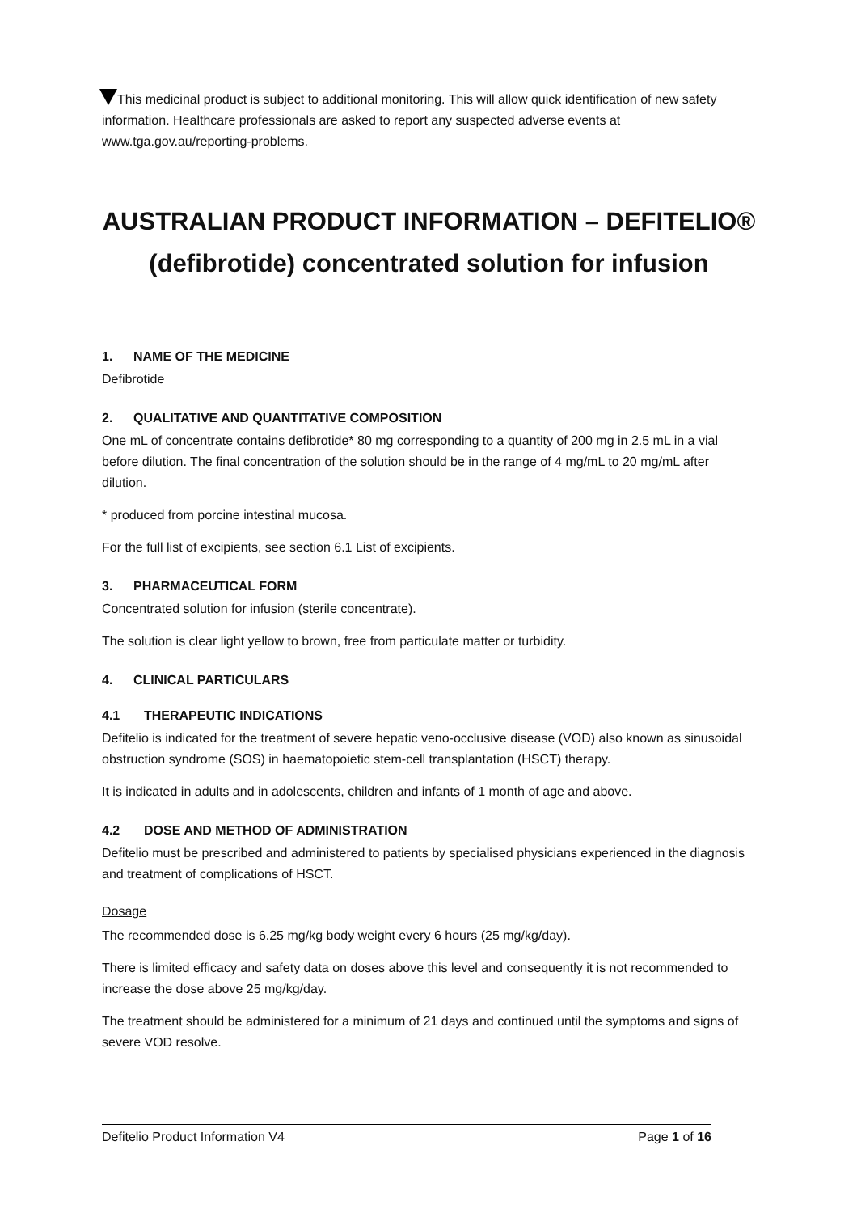This medicinal product is subject to additional monitoring. This will allow quick identification of new safety information. Healthcare professionals are asked to report any suspected adverse events at www.tga.gov.au/reporting-problems.
AUSTRALIAN PRODUCT INFORMATION – DEFITELIO®
(defibrotide) concentrated solution for infusion
1. NAME OF THE MEDICINE
Defibrotide
2. QUALITATIVE AND QUANTITATIVE COMPOSITION
One mL of concentrate contains defibrotide* 80 mg corresponding to a quantity of 200 mg in 2.5 mL in a vial before dilution. The final concentration of the solution should be in the range of 4 mg/mL to 20 mg/mL after dilution.
* produced from porcine intestinal mucosa.
For the full list of excipients, see section 6.1 List of excipients.
3. PHARMACEUTICAL FORM
Concentrated solution for infusion (sterile concentrate).
The solution is clear light yellow to brown, free from particulate matter or turbidity.
4. CLINICAL PARTICULARS
4.1 THERAPEUTIC INDICATIONS
Defitelio is indicated for the treatment of severe hepatic veno-occlusive disease (VOD) also known as sinusoidal obstruction syndrome (SOS) in haematopoietic stem-cell transplantation (HSCT) therapy.
It is indicated in adults and in adolescents, children and infants of 1 month of age and above.
4.2 DOSE AND METHOD OF ADMINISTRATION
Defitelio must be prescribed and administered to patients by specialised physicians experienced in the diagnosis and treatment of complications of HSCT.
Dosage
The recommended dose is 6.25 mg/kg body weight every 6 hours (25 mg/kg/day).
There is limited efficacy and safety data on doses above this level and consequently it is not recommended to increase the dose above 25 mg/kg/day.
The treatment should be administered for a minimum of 21 days and continued until the symptoms and signs of severe VOD resolve.
Defitelio Product Information V4 Page 1 of 16